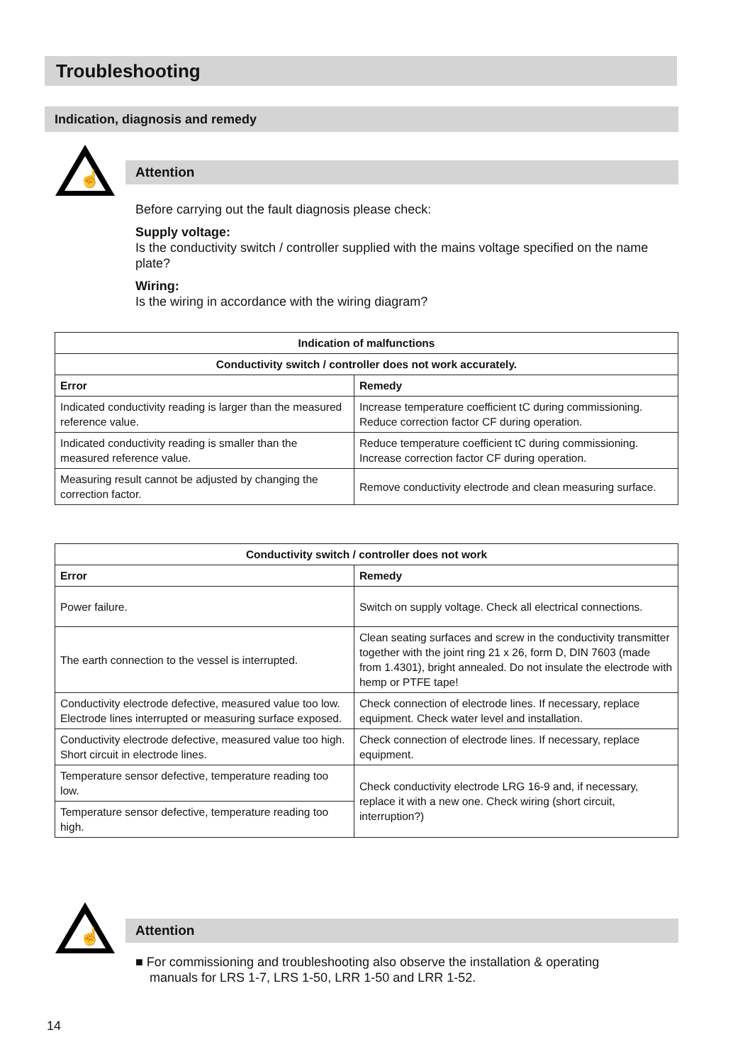Troubleshooting
Indication, diagnosis and remedy
☝
Attention
Before carrying out the fault diagnosis please check:
Supply voltage:
Is the conductivity switch / controller supplied with the mains voltage specified on the name plate?
Wiring:
Is the wiring in accordance with the wiring diagram?
| Indication of malfunctions | |
| --- | --- |
| Conductivity switch / controller does not work accurately. | |
| Error | Remedy |
| Indicated conductivity reading is larger than the measured reference value. | Increase temperature coefficient tC during commissioning. Reduce correction factor CF during operation. |
| Indicated conductivity reading is smaller than the measured reference value. | Reduce temperature coefficient tC during commissioning. Increase correction factor CF during operation. |
| Measuring result cannot be adjusted by changing the correction factor. | Remove conductivity electrode and clean measuring surface. |
| Conductivity switch / controller does not work | |
| --- | --- |
| Error | Remedy |
| Power failure. | Switch on supply voltage. Check all electrical connections. |
| The earth connection to the vessel is interrupted. | Clean seating surfaces and screw in the conductivity transmitter together with the joint ring 21 x 26, form D, DIN 7603 (made from 1.4301), bright annealed. Do not insulate the electrode with hemp or PTFE tape! |
| Conductivity electrode defective, measured value too low. Electrode lines interrupted or measuring surface exposed. | Check connection of electrode lines. If necessary, replace equipment. Check water level and installation. |
| Conductivity electrode defective, measured value too high. Short circuit in electrode lines. | Check connection of electrode lines. If necessary, replace equipment. |
| Temperature sensor defective, temperature reading too low. | Check conductivity electrode LRG 16-9 and, if necessary, replace it with a new one. Check wiring (short circuit, interruption?) |
| Temperature sensor defective, temperature reading too high. | |
☝
Attention
■ For commissioning and troubleshooting also observe the installation & operating
manuals for LRS 1-7, LRS 1-50, LRR 1-50 and LRR 1-52.
14